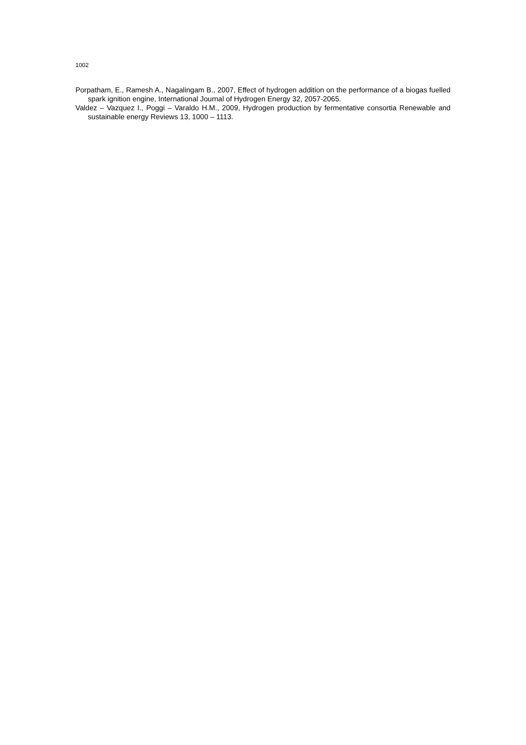1002
Porpatham, E., Ramesh A., Nagalingam B., 2007, Effect of hydrogen addition on the performance of a biogas fuelled spark ignition engine, International Journal of Hydrogen Energy 32, 2057-2065.
Valdez – Vazquez I., Poggi – Varaldo H.M., 2009, Hydrogen production by fermentative consortia Renewable and sustainable energy Reviews 13, 1000 – 1113.